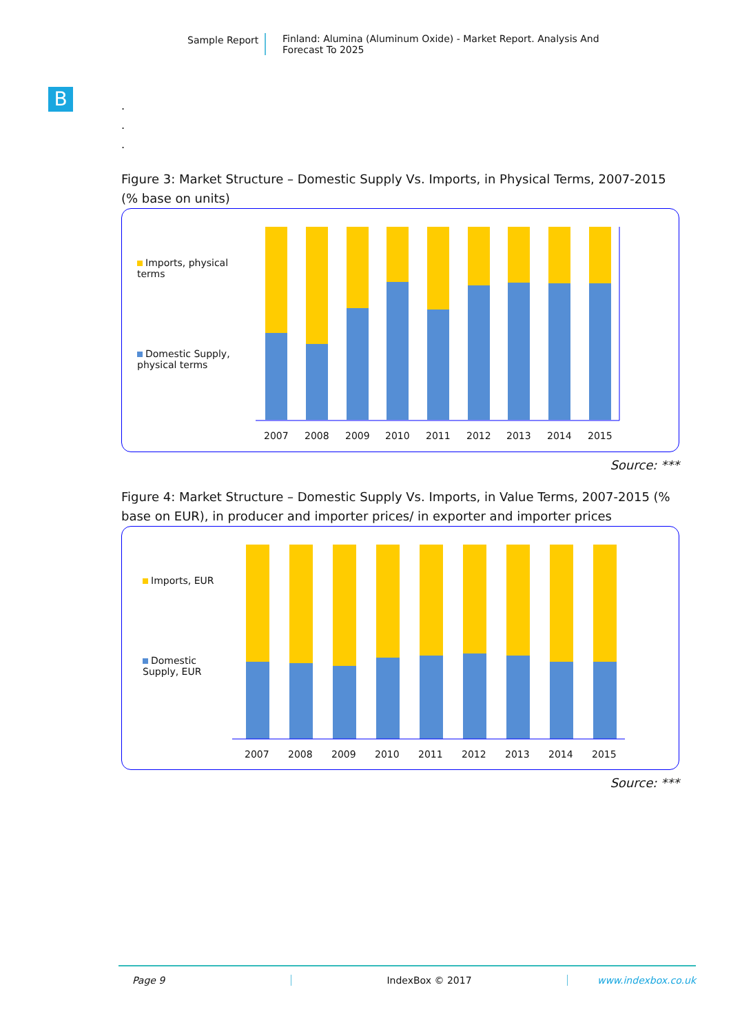Sample Report Finland: Alumina (Aluminum Oxide) - Market Report. Analysis And Forecast To 2025
B
.
.
.
Figure 3: Market Structure – Domestic Supply Vs. Imports, in Physical Terms, 2007-2015 (% base on units)
Imports, physical terms
Domestic Supply, physical terms
2007
2008
2009
2010
2011
2012
2013
2014
2015
Source: ***
Figure 4: Market Structure – Domestic Supply Vs. Imports, in Value Terms, 2007-2015 (% base on EUR), in producer and importer prices/ in exporter and importer prices
Imports, EUR
Domestic Supply, EUR
2007
2008
2009
2010
2011
2012
2013
2014
2015
Source: ***
Page 9 IndexBox © 2017 www.indexbox.co.uk